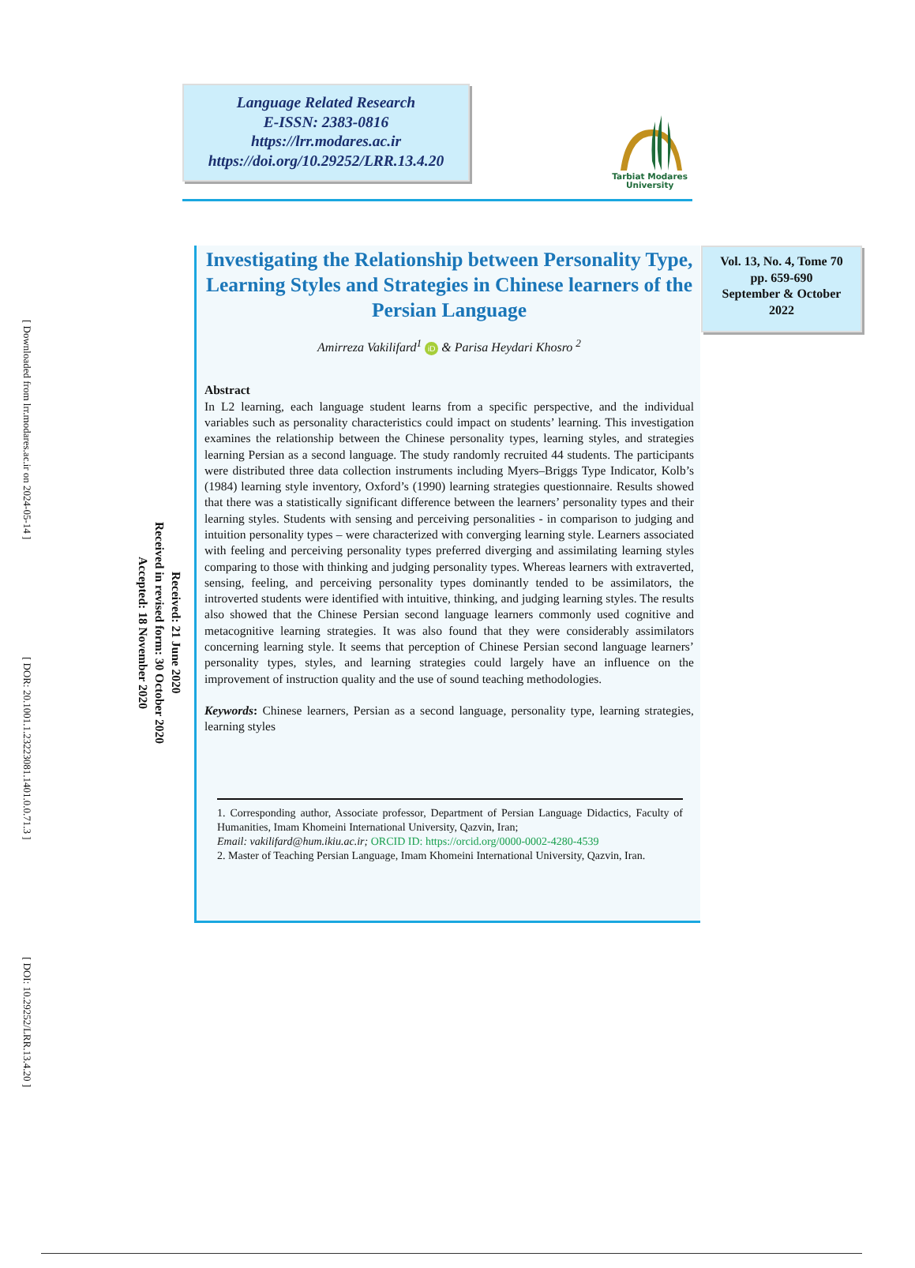Language Related Research
E-ISSN: 2383-0816
https://lrr.modares.ac.ir
https://doi.org/10.29252/LRR.13.4.20
Tarbiat Modares
University
[ Downloaded from lrr.modares.ac.ir on 2024-05-14 ] [ DOR: 20.1001.1.23223081.1401.0.0.71.3 ] [ DOI: 10.29252/LRR.13.4.20 ]
Received: 21 June 2020
Received in revised form: 30 October 2020
Accepted: 18 November 2020
Investigating the Relationship between Personality Type, Learning Styles and Strategies in Chinese learners of the Persian Language
Amirreza Vakilifard<sup>1</sup> iD & Parisa Heydari Khosro <sup>2</sup>
Abstract
In L2 learning, each language student learns from a specific perspective, and the individual variables such as personality characteristics could impact on students’ learning. This investigation examines the relationship between the Chinese personality types, learning styles, and strategies learning Persian as a second language. The study randomly recruited 44 students. The participants were distributed three data collection instruments including Myers–Briggs Type Indicator, Kolb’s (1984) learning style inventory, Oxford’s (1990) learning strategies questionnaire. Results showed that there was a statistically significant difference between the learners’ personality types and their learning styles. Students with sensing and perceiving personalities - in comparison to judging and intuition personality types – were characterized with converging learning style. Learners associated with feeling and perceiving personality types preferred diverging and assimilating learning styles comparing to those with thinking and judging personality types. Whereas learners with extraverted, sensing, feeling, and perceiving personality types dominantly tended to be assimilators, the introverted students were identified with intuitive, thinking, and judging learning styles. The results also showed that the Chinese Persian second language learners commonly used cognitive and metacognitive learning strategies. It was also found that they were considerably assimilators concerning learning style. It seems that perception of Chinese Persian second language learners’ personality types, styles, and learning strategies could largely have an influence on the improvement of instruction quality and the use of sound teaching methodologies.
Keywords: Chinese learners, Persian as a second language, personality type, learning strategies, learning styles
1. Corresponding author, Associate professor, Department of Persian Language Didactics, Faculty of Humanities, Imam Khomeini International University, Qazvin, Iran;
Email: vakilifard@hum.ikiu.ac.ir; ORCID ID: https://orcid.org/0000-0002-4280-4539
2. Master of Teaching Persian Language, Imam Khomeini International University, Qazvin, Iran.
Vol. 13, No. 4, Tome 70
pp. 659-690
September & October
2022